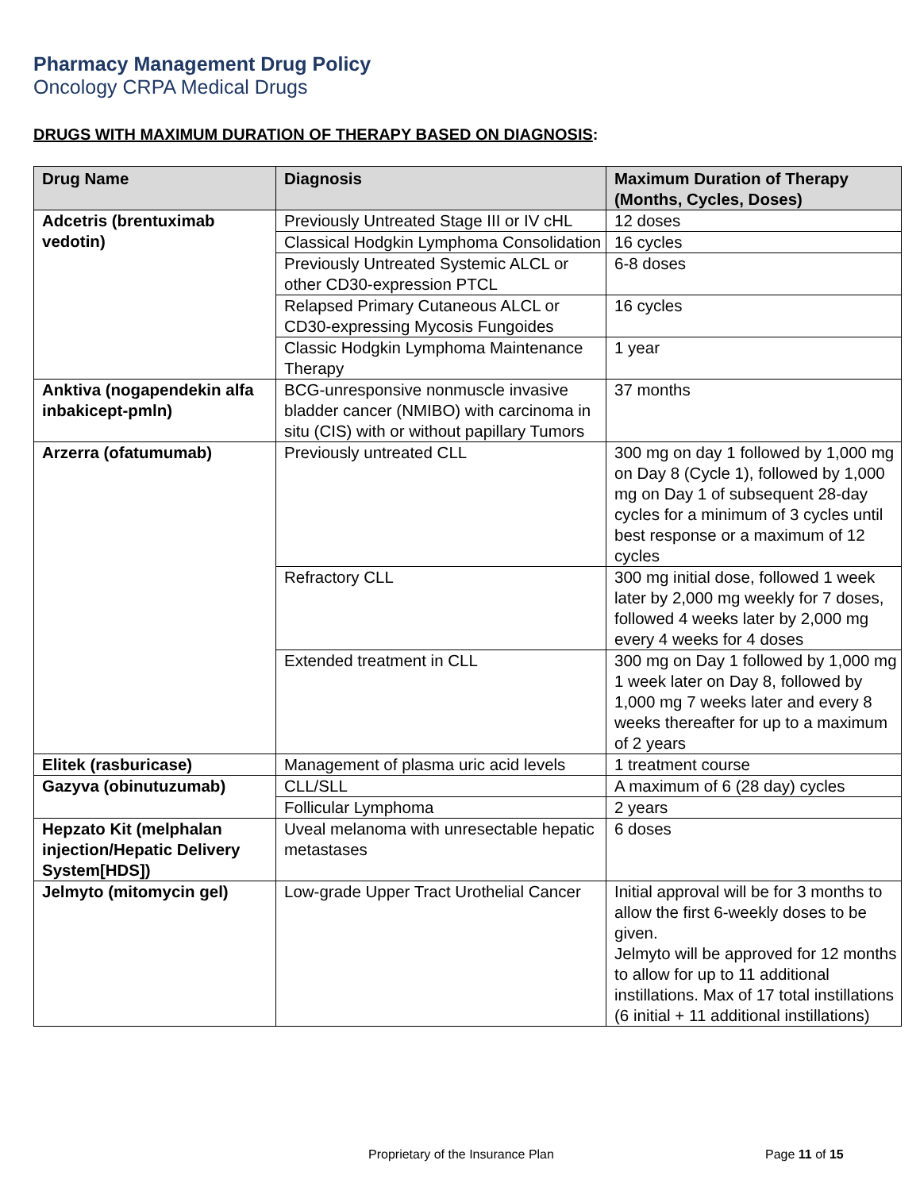Pharmacy Management Drug Policy
Oncology CRPA Medical Drugs
DRUGS WITH MAXIMUM DURATION OF THERAPY BASED ON DIAGNOSIS:
| Drug Name | Diagnosis | Maximum Duration of Therapy (Months, Cycles, Doses) |
| --- | --- | --- |
| Adcetris (brentuximab vedotin) | Previously Untreated Stage III or IV cHL | 12 doses |
| | Classical Hodgkin Lymphoma Consolidation | 16 cycles |
| | Previously Untreated Systemic ALCL or other CD30-expression PTCL | 6-8 doses |
| | Relapsed Primary Cutaneous ALCL or CD30-expressing Mycosis Fungoides | 16 cycles |
| | Classic Hodgkin Lymphoma Maintenance Therapy | 1 year |
| Anktiva (nogapendekin alfa inbakicept-pmln) | BCG-unresponsive nonmuscle invasive bladder cancer (NMIBO) with carcinoma in situ (CIS) with or without papillary Tumors | 37 months |
| Arzerra (ofatumumab) | Previously untreated CLL | 300 mg on day 1 followed by 1,000 mg on Day 8 (Cycle 1), followed by 1,000 mg on Day 1 of subsequent 28-day cycles for a minimum of 3 cycles until best response or a maximum of 12 cycles |
| | Refractory CLL | 300 mg initial dose, followed 1 week later by 2,000 mg weekly for 7 doses, followed 4 weeks later by 2,000 mg every 4 weeks for 4 doses |
| | Extended treatment in CLL | 300 mg on Day 1 followed by 1,000 mg 1 week later on Day 8, followed by 1,000 mg 7 weeks later and every 8 weeks thereafter for up to a maximum of 2 years |
| Elitek (rasburicase) | Management of plasma uric acid levels | 1 treatment course |
| Gazyva (obinutuzumab) | CLL/SLL | A maximum of 6 (28 day) cycles |
| | Follicular Lymphoma | 2 years |
| Hepzato Kit (melphalan injection/Hepatic Delivery System[HDS]) | Uveal melanoma with unresectable hepatic metastases | 6 doses |
| Jelmyto (mitomycin gel) | Low-grade Upper Tract Urothelial Cancer | Initial approval will be for 3 months to allow the first 6-weekly doses to be given. Jelmyto will be approved for 12 months to allow for up to 11 additional instillations. Max of 17 total instillations (6 initial + 11 additional instillations) |
Proprietary of the Insurance Plan Page 11 of 15